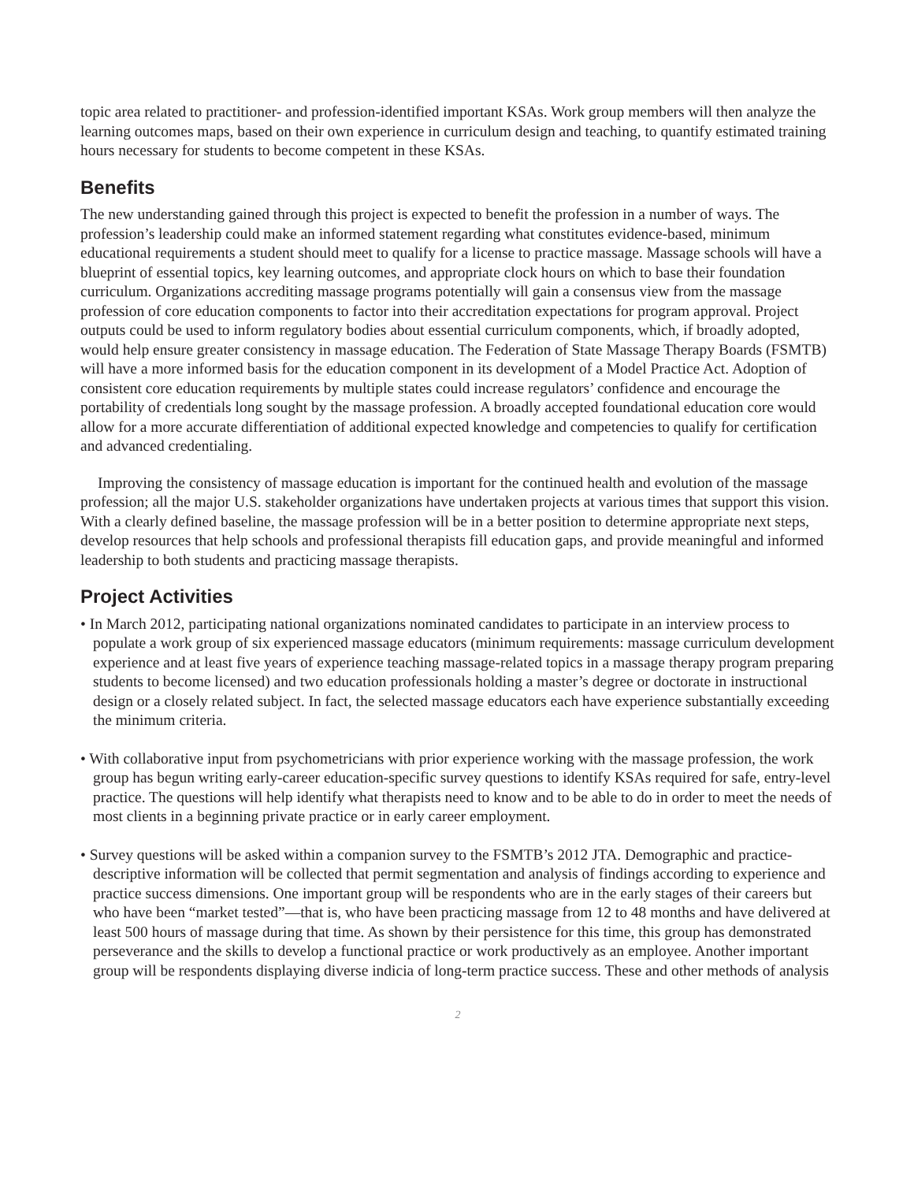topic area related to practitioner- and profession-identified important KSAs. Work group members will then analyze the learning outcomes maps, based on their own experience in curriculum design and teaching, to quantify estimated training hours necessary for students to become competent in these KSAs.
Benefits
The new understanding gained through this project is expected to benefit the profession in a number of ways. The profession’s leadership could make an informed statement regarding what constitutes evidence-based, minimum educational requirements a student should meet to qualify for a license to practice massage. Massage schools will have a blueprint of essential topics, key learning outcomes, and appropriate clock hours on which to base their foundation curriculum. Organizations accrediting massage programs potentially will gain a consensus view from the massage profession of core education components to factor into their accreditation expectations for program approval. Project outputs could be used to inform regulatory bodies about essential curriculum components, which, if broadly adopted, would help ensure greater consistency in massage education. The Federation of State Massage Therapy Boards (FSMTB) will have a more informed basis for the education component in its development of a Model Practice Act. Adoption of consistent core education requirements by multiple states could increase regulators’ confidence and encourage the portability of credentials long sought by the massage profession. A broadly accepted foundational education core would allow for a more accurate differentiation of additional expected knowledge and competencies to qualify for certification and advanced credentialing.
Improving the consistency of massage education is important for the continued health and evolution of the massage profession; all the major U.S. stakeholder organizations have undertaken projects at various times that support this vision. With a clearly defined baseline, the massage profession will be in a better position to determine appropriate next steps, develop resources that help schools and professional therapists fill education gaps, and provide meaningful and informed leadership to both students and practicing massage therapists.
Project Activities
• In March 2012, participating national organizations nominated candidates to participate in an interview process to populate a work group of six experienced massage educators (minimum requirements: massage curriculum development experience and at least five years of experience teaching massage-related topics in a massage therapy program preparing students to become licensed) and two education professionals holding a master’s degree or doctorate in instructional design or a closely related subject. In fact, the selected massage educators each have experience substantially exceeding the minimum criteria.
• With collaborative input from psychometricians with prior experience working with the massage profession, the work group has begun writing early-career education-specific survey questions to identify KSAs required for safe, entry-level practice. The questions will help identify what therapists need to know and to be able to do in order to meet the needs of most clients in a beginning private practice or in early career employment.
• Survey questions will be asked within a companion survey to the FSMTB’s 2012 JTA. Demographic and practice-descriptive information will be collected that permit segmentation and analysis of findings according to experience and practice success dimensions. One important group will be respondents who are in the early stages of their careers but who have been “market tested”—that is, who have been practicing massage from 12 to 48 months and have delivered at least 500 hours of massage during that time. As shown by their persistence for this time, this group has demonstrated perseverance and the skills to develop a functional practice or work productively as an employee. Another important group will be respondents displaying diverse indicia of long-term practice success. These and other methods of analysis
2